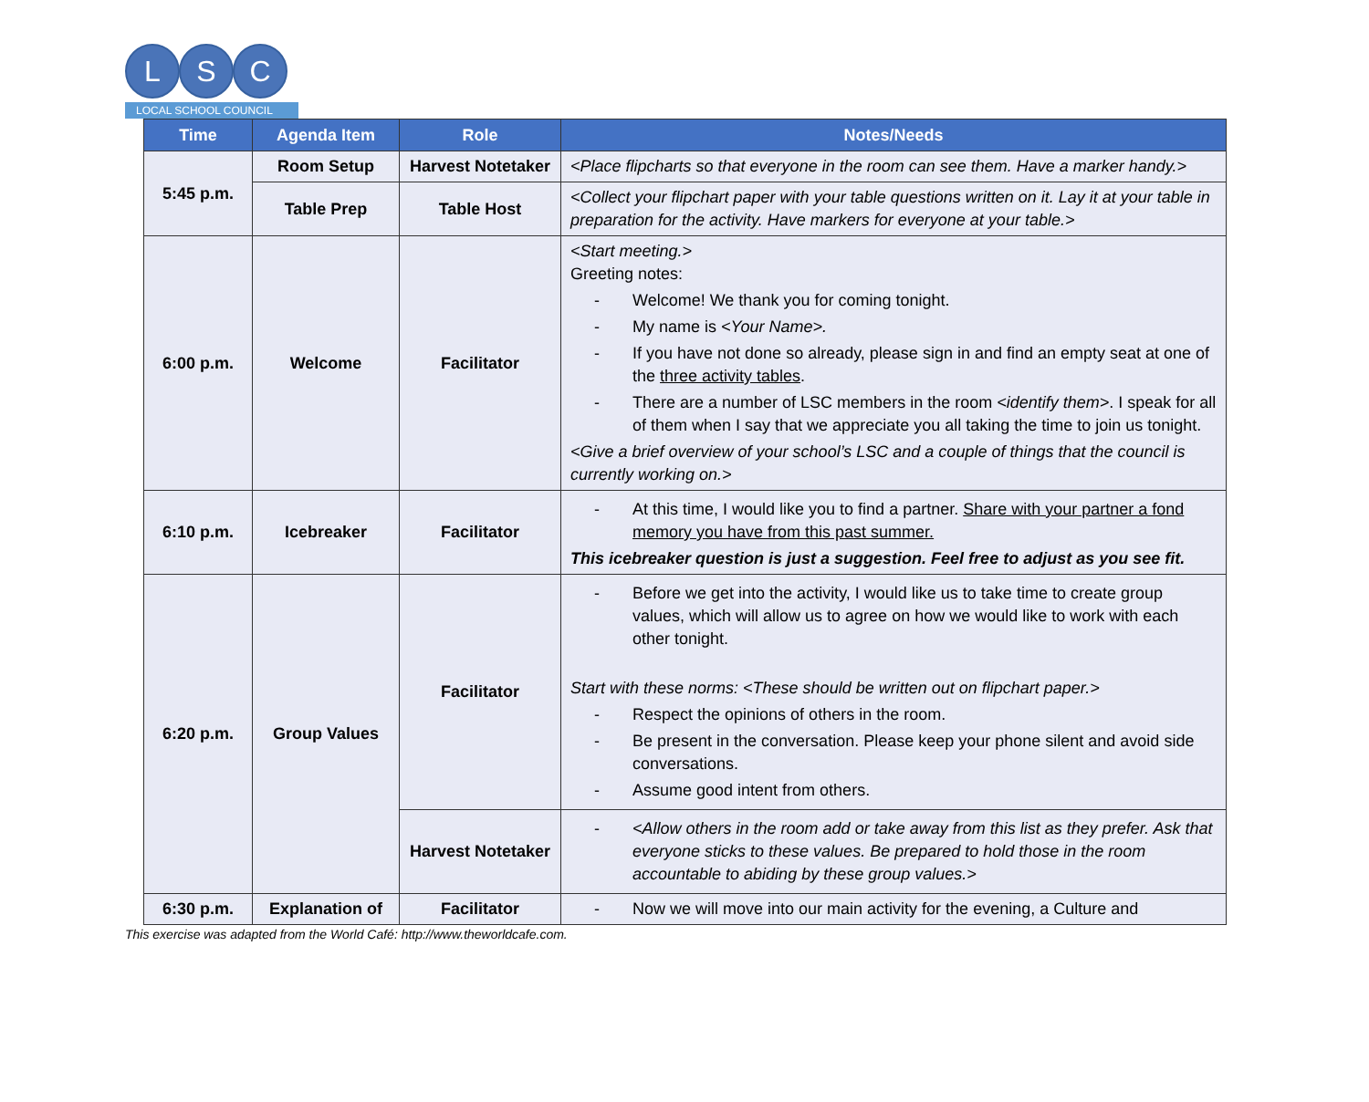L S C
LOCAL SCHOOL COUNCIL
| Time | Agenda Item | Role | Notes/Needs |
| --- | --- | --- | --- |
| 5:45 p.m. | Room Setup | Harvest Notetaker | <Place flipcharts so that everyone in the room can see them. Have a marker handy.> |
| | Table Prep | Table Host | <Collect your flipchart paper with your table questions written on it. Lay it at your table in preparation for the activity. Have markers for everyone at your table.> |
| 6:00 p.m. | Welcome | Facilitator | <Start meeting.> Greeting notes: - Welcome! We thank you for coming tonight. - My name is <Your Name>. - If you have not done so already, please sign in and find an empty seat at one of the three activity tables . - There are a number of LSC members in the room <identify them> . I speak for all of them when I say that we appreciate you all taking the time to join us tonight. <Give a brief overview of your school’s LSC and a couple of things that the council is currently working on.> |
| 6:10 p.m. | Icebreaker | Facilitator | - At this time, I would like you to find a partner. Share with your partner a fond memory you have from this past summer. This icebreaker question is just a suggestion. Feel free to adjust as you see fit. |
| 6:20 p.m. | Group Values | Facilitator | - Before we get into the activity, I would like us to take time to create group values, which will allow us to agree on how we would like to work with each other tonight. Start with these norms: <These should be written out on flipchart paper.> - Respect the opinions of others in the room. - Be present in the conversation. Please keep your phone silent and avoid side conversations. - Assume good intent from others. |
| | | Harvest Notetaker | - <Allow others in the room add or take away from this list as they prefer. Ask that everyone sticks to these values. Be prepared to hold those in the room accountable to abiding by these group values.> |
| 6:30 p.m. | Explanation of | Facilitator | - Now we will move into our main activity for the evening, a Culture and |
This exercise was adapted from the World Café: http://www.theworldcafe.com.